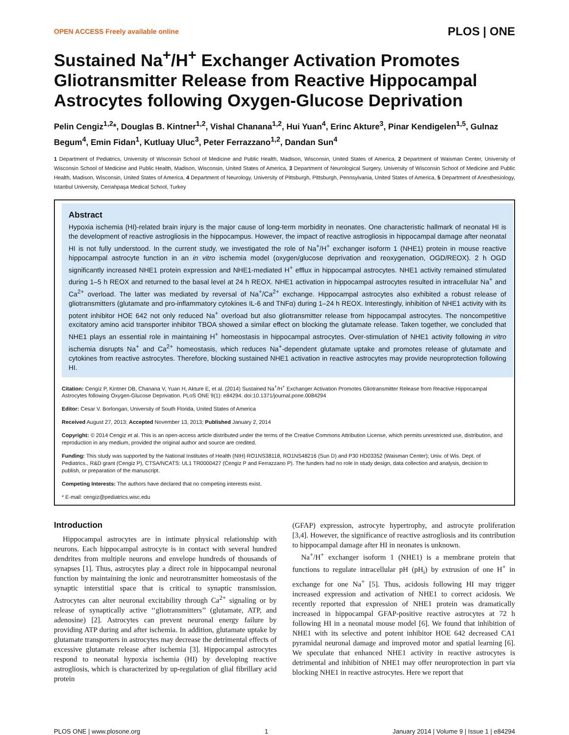OPEN ACCESS Freely available online PLOS | ONE
Sustained Na<sup>+</sup>/H<sup>+</sup> Exchanger Activation Promotes Gliotransmitter Release from Reactive Hippocampal Astrocytes following Oxygen-Glucose Deprivation
Pelin Cengiz<sup>1,2</sup>*, Douglas B. Kintner<sup>1,2</sup>, Vishal Chanana<sup>1,2</sup>, Hui Yuan<sup>4</sup>, Erinc Akture<sup>3</sup>, Pinar Kendigelen<sup>1,5</sup>, Gulnaz Begum<sup>4</sup>, Emin Fidan<sup>1</sup>, Kutluay Uluc<sup>3</sup>, Peter Ferrazzano<sup>1,2</sup>, Dandan Sun<sup>4</sup>
1 Department of Pediatrics, University of Wisconsin School of Medicine and Public Health, Madison, Wisconsin, United States of America, 2 Department of Waisman Center, University of Wisconsin School of Medicine and Public Health, Madison, Wisconsin, United States of America, 3 Department of Neurological Surgery, University of Wisconsin School of Medicine and Public Health, Madison, Wisconsin, United States of America, 4 Department of Neurology, University of Pittsburgh, Pittsburgh, Pennsylvania, United States of America, 5 Department of Anesthesiology, Istanbul University, Cerrahpaşa Medical School, Turkey
Abstract
Hypoxia ischemia (HI)-related brain injury is the major cause of long-term morbidity in neonates. One characteristic hallmark of neonatal HI is the development of reactive astrogliosis in the hippocampus. However, the impact of reactive astrogliosis in hippocampal damage after neonatal HI is not fully understood. In the current study, we investigated the role of Na<sup>+</sup>/H<sup>+</sup> exchanger isoform 1 (NHE1) protein in mouse reactive hippocampal astrocyte function in an in vitro ischemia model (oxygen/glucose deprivation and reoxygenation, OGD/REOX). 2 h OGD significantly increased NHE1 protein expression and NHE1-mediated H<sup>+</sup> efflux in hippocampal astrocytes. NHE1 activity remained stimulated during 1–5 h REOX and returned to the basal level at 24 h REOX. NHE1 activation in hippocampal astrocytes resulted in intracellular Na<sup>+</sup> and Ca<sup>2+</sup> overload. The latter was mediated by reversal of Na<sup>+</sup>/Ca<sup>2+</sup> exchange. Hippocampal astrocytes also exhibited a robust release of gliotransmitters (glutamate and pro-inflammatory cytokines IL-6 and TNFα) during 1–24 h REOX. Interestingly, inhibition of NHE1 activity with its potent inhibitor HOE 642 not only reduced Na<sup>+</sup> overload but also gliotransmitter release from hippocampal astrocytes. The noncompetitive excitatory amino acid transporter inhibitor TBOA showed a similar effect on blocking the glutamate release. Taken together, we concluded that NHE1 plays an essential role in maintaining H<sup>+</sup> homeostasis in hippocampal astrocytes. Over-stimulation of NHE1 activity following in vitro ischemia disrupts Na<sup>+</sup> and Ca<sup>2+</sup> homeostasis, which reduces Na<sup>+</sup>-dependent glutamate uptake and promotes release of glutamate and cytokines from reactive astrocytes. Therefore, blocking sustained NHE1 activation in reactive astrocytes may provide neuroprotection following HI.
Citation: Cengiz P, Kintner DB, Chanana V, Yuan H, Akture E, et al. (2014) Sustained Na<sup>+</sup>/H<sup>+</sup> Exchanger Activation Promotes Gliotransmitter Release from Reactive Hippocampal Astrocytes following Oxygen-Glucose Deprivation. PLoS ONE 9(1): e84294. doi:10.1371/journal.pone.0084294
Editor: Cesar V. Borlongan, University of South Florida, United States of America
Received August 27, 2013; Accepted November 13, 2013; Published January 2, 2014
Copyright: © 2014 Cengiz et al. This is an open-access article distributed under the terms of the Creative Commons Attribution License, which permits unrestricted use, distribution, and reproduction in any medium, provided the original author and source are credited.
Funding: This study was supported by the National Institutes of Health (NIH) RO1NS38118, RO1NS48216 (Sun D) and P30 HD03352 (Waisman Center); Univ. of Wis. Dept. of Pediatrics., R&D grant (Cengiz P), CTSA/NCATS: UL1 TR0000427 (Cengiz P and Ferrazzano P). The funders had no role in study design, data collection and analysis, decision to publish, or preparation of the manuscript.
Competing Interests: The authors have declared that no competing interests exist.
* E-mail: cengiz@pediatrics.wisc.edu
Introduction
Hippocampal astrocytes are in intimate physical relationship with neurons. Each hippocampal astrocyte is in contact with several hundred dendrites from multiple neurons and envelope hundreds of thousands of synapses [1]. Thus, astrocytes play a direct role in hippocampal neuronal function by maintaining the ionic and neurotransmitter homeostasis of the synaptic interstitial space that is critical to synaptic transmission. Astrocytes can alter neuronal excitability through Ca<sup>2+</sup> signaling or by release of synaptically active ‘‘gliotransmitters’’ (glutamate, ATP, and adenosine) [2]. Astrocytes can prevent neuronal energy failure by providing ATP during and after ischemia. In addition, glutamate uptake by glutamate transporters in astrocytes may decrease the detrimental effects of excessive glutamate release after ischemia [3]. Hippocampal astrocytes respond to neonatal hypoxia ischemia (HI) by developing reactive astrogliosis, which is characterized by up-regulation of glial fibrillary acid protein
(GFAP) expression, astrocyte hypertrophy, and astrocyte proliferation [3,4]. However, the significance of reactive astrogliosis and its contribution to hippocampal damage after HI in neonates is unknown.
Na<sup>+</sup>/H<sup>+</sup> exchanger isoform 1 (NHE1) is a membrane protein that functions to regulate intracellular pH (pH<sub>i</sub>) by extrusion of one H<sup>+</sup> in exchange for one Na<sup>+</sup> [5]. Thus, acidosis following HI may trigger increased expression and activation of NHE1 to correct acidosis. We recently reported that expression of NHE1 protein was dramatically increased in hippocampal GFAP-positive reactive astrocytes at 72 h following HI in a neonatal mouse model [6]. We found that inhibition of NHE1 with its selective and potent inhibitor HOE 642 decreased CA1 pyramidal neuronal damage and improved motor and spatial learning [6]. We speculate that enhanced NHE1 activity in reactive astrocytes is detrimental and inhibition of NHE1 may offer neuroprotection in part via blocking NHE1 in reactive astrocytes. Here we report that
PLOS ONE | www.plosone.org 1 January 2014 | Volume 9 | Issue 1 | e84294